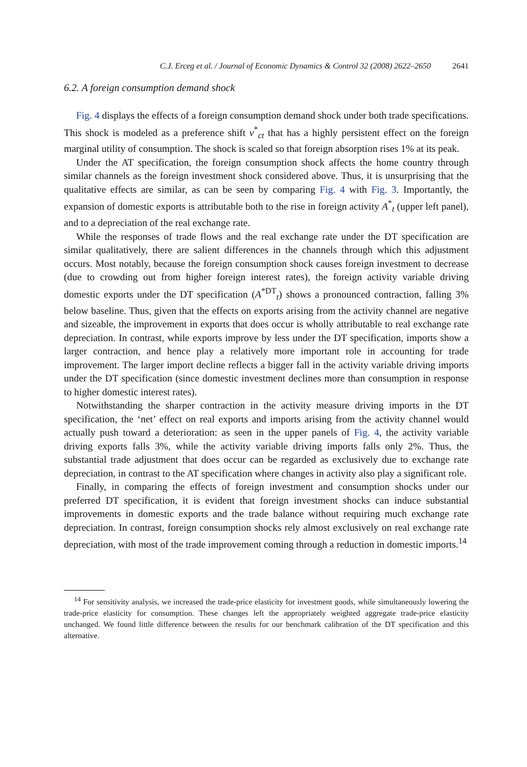C.J. Erceg et al. / Journal of Economic Dynamics & Control 32 (2008) 2622–2650 2641
6.2. A foreign consumption demand shock
Fig. 4 displays the effects of a foreign consumption demand shock under both trade specifications. This shock is modeled as a preference shift v<sup>*</sup><sub>ct</sub> that has a highly persistent effect on the foreign marginal utility of consumption. The shock is scaled so that foreign absorption rises 1% at its peak.
Under the AT specification, the foreign consumption shock affects the home country through similar channels as the foreign investment shock considered above. Thus, it is unsurprising that the qualitative effects are similar, as can be seen by comparing Fig. 4 with Fig. 3. Importantly, the expansion of domestic exports is attributable both to the rise in foreign activity A<sup>*</sup><sub>t</sub> (upper left panel), and to a depreciation of the real exchange rate.
While the responses of trade flows and the real exchange rate under the DT specification are similar qualitatively, there are salient differences in the channels through which this adjustment occurs. Most notably, because the foreign consumption shock causes foreign investment to decrease (due to crowding out from higher foreign interest rates), the foreign activity variable driving domestic exports under the DT specification (A<sup>*DT</sup><sub>t</sub>) shows a pronounced contraction, falling 3% below baseline. Thus, given that the effects on exports arising from the activity channel are negative and sizeable, the improvement in exports that does occur is wholly attributable to real exchange rate depreciation. In contrast, while exports improve by less under the DT specification, imports show a larger contraction, and hence play a relatively more important role in accounting for trade improvement. The larger import decline reflects a bigger fall in the activity variable driving imports under the DT specification (since domestic investment declines more than consumption in response to higher domestic interest rates).
Notwithstanding the sharper contraction in the activity measure driving imports in the DT specification, the ‘net’ effect on real exports and imports arising from the activity channel would actually push toward a deterioration: as seen in the upper panels of Fig. 4, the activity variable driving exports falls 3%, while the activity variable driving imports falls only 2%. Thus, the substantial trade adjustment that does occur can be regarded as exclusively due to exchange rate depreciation, in contrast to the AT specification where changes in activity also play a significant role.
Finally, in comparing the effects of foreign investment and consumption shocks under our preferred DT specification, it is evident that foreign investment shocks can induce substantial improvements in domestic exports and the trade balance without requiring much exchange rate depreciation. In contrast, foreign consumption shocks rely almost exclusively on real exchange rate depreciation, with most of the trade improvement coming through a reduction in domestic imports.<sup>14</sup>
<sup>14</sup> For sensitivity analysis, we increased the trade-price elasticity for investment goods, while simultaneously lowering the trade-price elasticity for consumption. These changes left the appropriately weighted aggregate trade-price elasticity unchanged. We found little difference between the results for our benchmark calibration of the DT specification and this alternative.